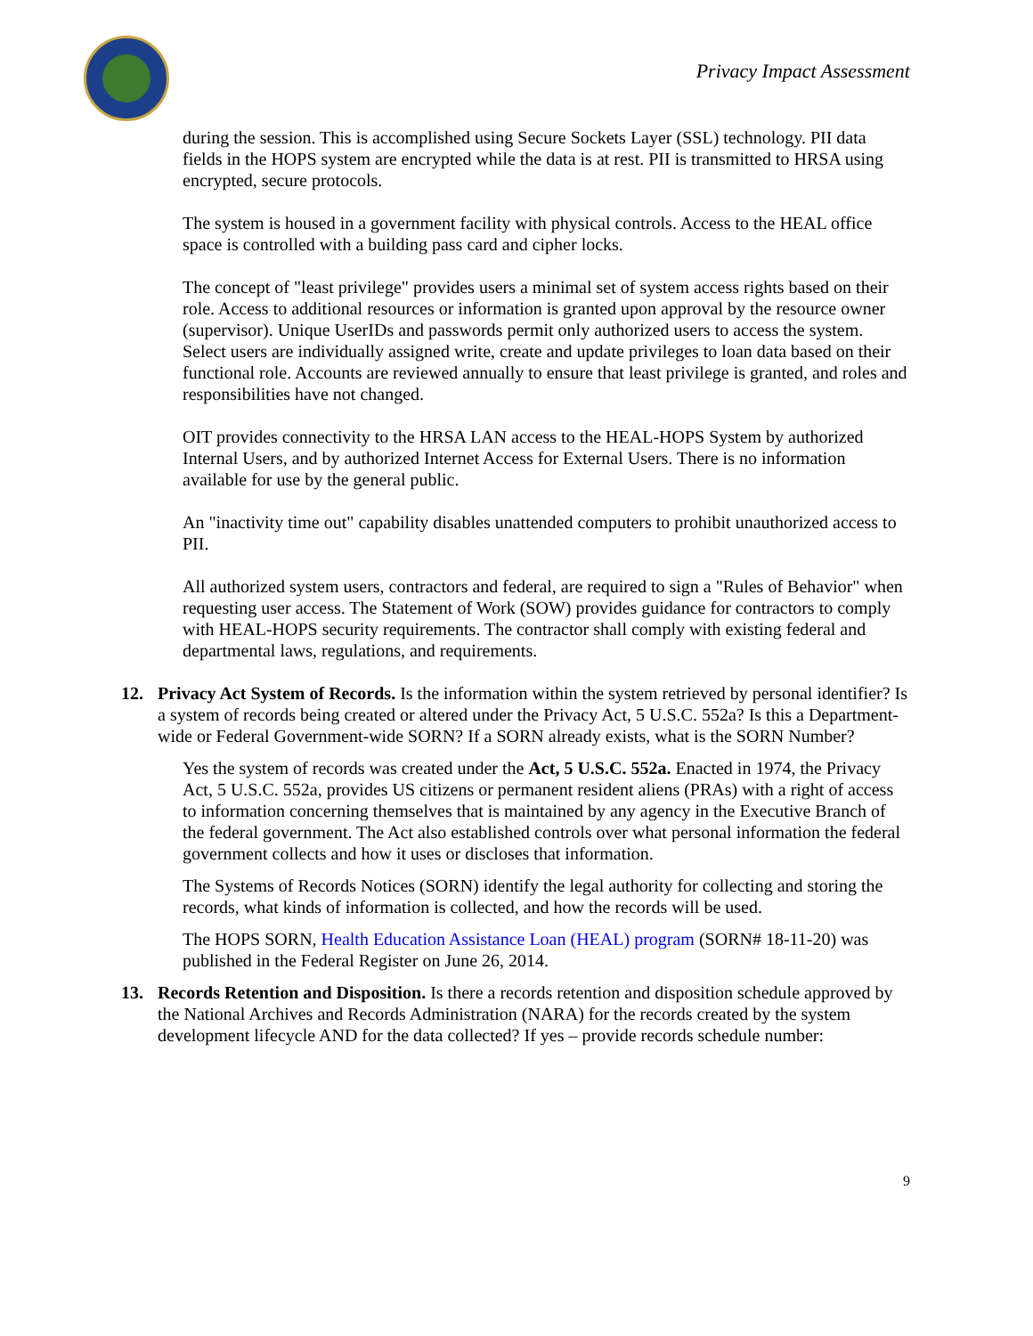Privacy Impact Assessment
during the session. This is accomplished using Secure Sockets Layer (SSL) technology. PII data fields in the HOPS system are encrypted while the data is at rest. PII is transmitted to HRSA using encrypted, secure protocols.
The system is housed in a government facility with physical controls. Access to the HEAL office space is controlled with a building pass card and cipher locks.
The concept of "least privilege" provides users a minimal set of system access rights based on their role. Access to additional resources or information is granted upon approval by the resource owner (supervisor). Unique UserIDs and passwords permit only authorized users to access the system. Select users are individually assigned write, create and update privileges to loan data based on their functional role. Accounts are reviewed annually to ensure that least privilege is granted, and roles and responsibilities have not changed.
OIT provides connectivity to the HRSA LAN access to the HEAL-HOPS System by authorized Internal Users, and by authorized Internet Access for External Users. There is no information available for use by the general public.
An "inactivity time out" capability disables unattended computers to prohibit unauthorized access to PII.
All authorized system users, contractors and federal, are required to sign a "Rules of Behavior" when requesting user access. The Statement of Work (SOW) provides guidance for contractors to comply with HEAL-HOPS security requirements. The contractor shall comply with existing federal and departmental laws, regulations, and requirements.
12. Privacy Act System of Records. Is the information within the system retrieved by personal identifier? Is a system of records being created or altered under the Privacy Act, 5 U.S.C. 552a? Is this a Department-wide or Federal Government-wide SORN? If a SORN already exists, what is the SORN Number?
Yes the system of records was created under the Act, 5 U.S.C. 552a. Enacted in 1974, the Privacy Act, 5 U.S.C. 552a, provides US citizens or permanent resident aliens (PRAs) with a right of access to information concerning themselves that is maintained by any agency in the Executive Branch of the federal government. The Act also established controls over what personal information the federal government collects and how it uses or discloses that information.
The Systems of Records Notices (SORN) identify the legal authority for collecting and storing the records, what kinds of information is collected, and how the records will be used.
The HOPS SORN, Health Education Assistance Loan (HEAL) program (SORN# 18-11-20) was published in the Federal Register on June 26, 2014.
13. Records Retention and Disposition. Is there a records retention and disposition schedule approved by the National Archives and Records Administration (NARA) for the records created by the system development lifecycle AND for the data collected? If yes – provide records schedule number:
9